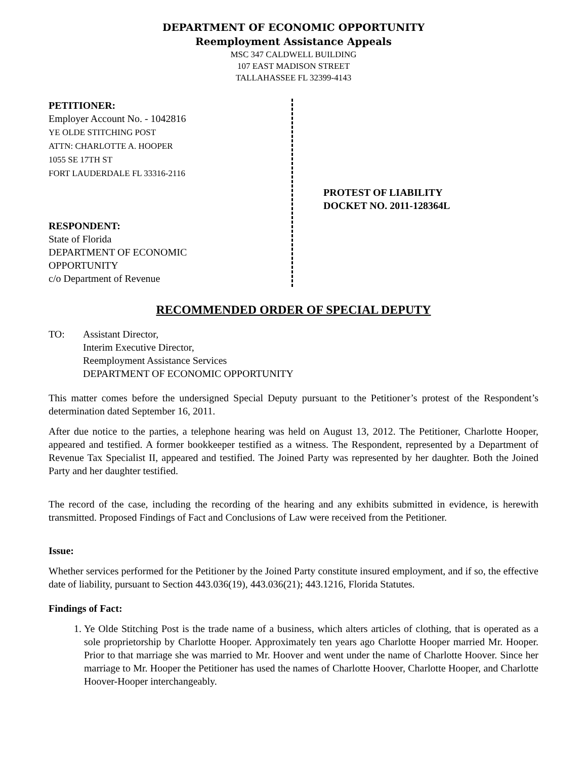DEPARTMENT OF ECONOMIC OPPORTUNITY
Reemployment Assistance Appeals
MSC 347 CALDWELL BUILDING
107 EAST MADISON STREET
TALLAHASSEE FL 32399-4143
PETITIONER:
Employer Account No. - 1042816
YE OLDE STITCHING POST
ATTN: CHARLOTTE A. HOOPER
1055 SE 17TH ST
FORT LAUDERDALE FL 33316-2116
RESPONDENT:
State of Florida
DEPARTMENT OF ECONOMIC
OPPORTUNITY
c/o Department of Revenue
PROTEST OF LIABILITY
DOCKET NO. 2011-128364L
RECOMMENDED ORDER OF SPECIAL DEPUTY
TO: Assistant Director,
Interim Executive Director,
Reemployment Assistance Services
DEPARTMENT OF ECONOMIC OPPORTUNITY
This matter comes before the undersigned Special Deputy pursuant to the Petitioner’s protest of the Respondent’s determination dated September 16, 2011.
After due notice to the parties, a telephone hearing was held on August 13, 2012. The Petitioner, Charlotte Hooper, appeared and testified. A former bookkeeper testified as a witness. The Respondent, represented by a Department of Revenue Tax Specialist II, appeared and testified. The Joined Party was represented by her daughter. Both the Joined Party and her daughter testified.
The record of the case, including the recording of the hearing and any exhibits submitted in evidence, is herewith transmitted. Proposed Findings of Fact and Conclusions of Law were received from the Petitioner.
Issue:
Whether services performed for the Petitioner by the Joined Party constitute insured employment, and if so, the effective date of liability, pursuant to Section 443.036(19), 443.036(21); 443.1216, Florida Statutes.
Findings of Fact:
1. Ye Olde Stitching Post is the trade name of a business, which alters articles of clothing, that is operated as a sole proprietorship by Charlotte Hooper. Approximately ten years ago Charlotte Hooper married Mr. Hooper. Prior to that marriage she was married to Mr. Hoover and went under the name of Charlotte Hoover. Since her marriage to Mr. Hooper the Petitioner has used the names of Charlotte Hoover, Charlotte Hooper, and Charlotte Hoover-Hooper interchangeably.